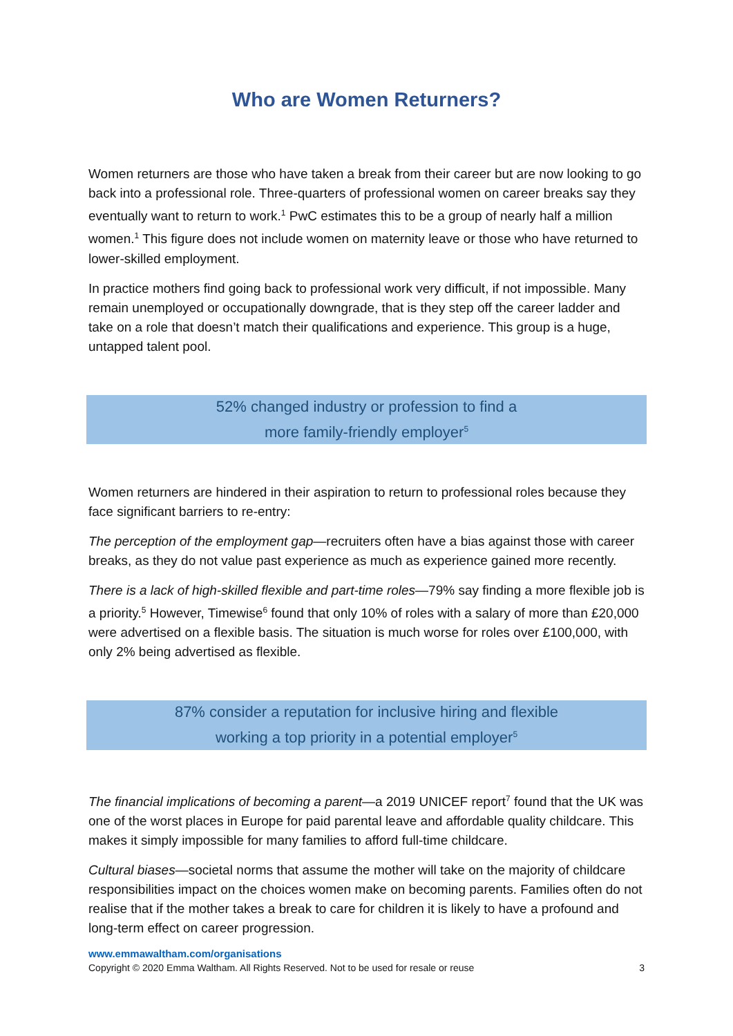Who are Women Returners?
Women returners are those who have taken a break from their career but are now looking to go back into a professional role. Three-quarters of professional women on career breaks say they eventually want to return to work.<sup>1</sup> PwC estimates this to be a group of nearly half a million women.<sup>1</sup> This figure does not include women on maternity leave or those who have returned to lower-skilled employment.
In practice mothers find going back to professional work very difficult, if not impossible. Many remain unemployed or occupationally downgrade, that is they step off the career ladder and take on a role that doesn’t match their qualifications and experience. This group is a huge, untapped talent pool.
52% changed industry or profession to find a
more family-friendly employer<sup>5</sup>
Women returners are hindered in their aspiration to return to professional roles because they face significant barriers to re-entry:
The perception of the employment gap—recruiters often have a bias against those with career breaks, as they do not value past experience as much as experience gained more recently.
There is a lack of high-skilled flexible and part-time roles—79% say finding a more flexible job is a priority.<sup>5</sup> However, Timewise<sup>6</sup> found that only 10% of roles with a salary of more than £20,000 were advertised on a flexible basis. The situation is much worse for roles over £100,000, with only 2% being advertised as flexible.
87% consider a reputation for inclusive hiring and flexible
working a top priority in a potential employer<sup>5</sup>
The financial implications of becoming a parent—a 2019 UNICEF report<sup>7</sup> found that the UK was one of the worst places in Europe for paid parental leave and affordable quality childcare. This makes it simply impossible for many families to afford full-time childcare.
Cultural biases—societal norms that assume the mother will take on the majority of childcare responsibilities impact on the choices women make on becoming parents. Families often do not realise that if the mother takes a break to care for children it is likely to have a profound and long-term effect on career progression.
www.emmawaltham.com/organisations
Copyright © 2020 Emma Waltham. All Rights Reserved. Not to be used for resale or reuse 3